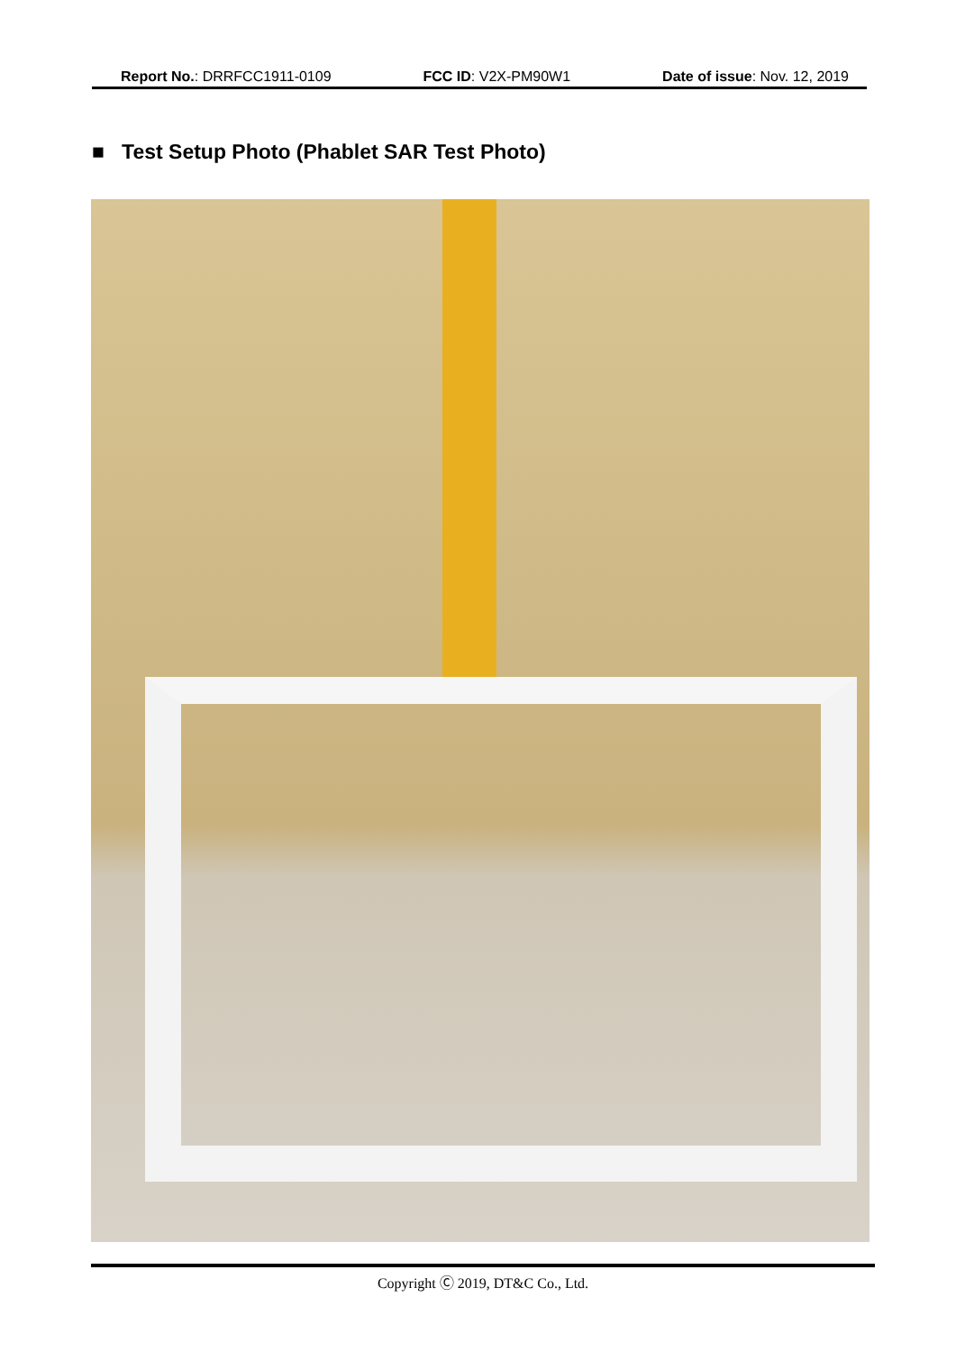Report No.: DRRFCC1911-0109 FCC ID: V2X-PM90W1 Date of issue: Nov. 12, 2019
■ Test Setup Photo (Phablet SAR Test Photo)
Copyright Ⓒ 2019, DT&C Co., Ltd.